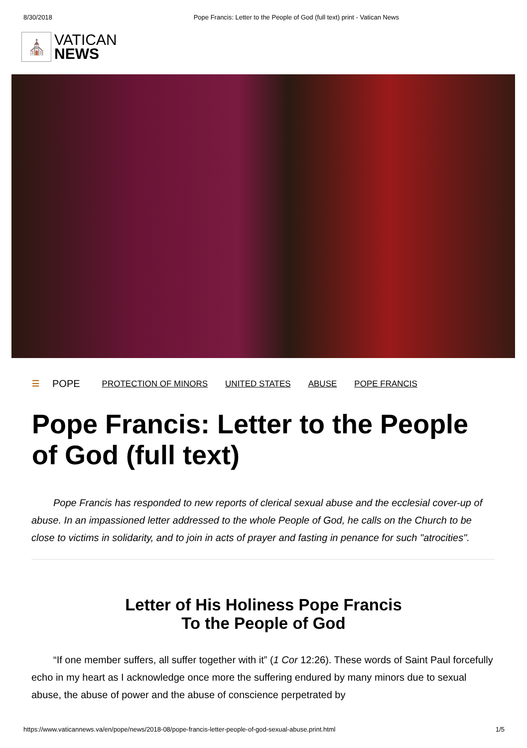8/30/2018 Pope Francis: Letter to the People of God (full text) print - Vatican News
⛪
VATICAN
NEWS
☰ POPE PROTECTION OF MINORS UNITED STATES ABUSE POPE FRANCIS
Pope Francis: Letter to the People of God (full text)
Pope Francis has responded to new reports of clerical sexual abuse and the ecclesial cover-up of abuse. In an impassioned letter addressed to the whole People of God, he calls on the Church to be close to victims in solidarity, and to join in acts of prayer and fasting in penance for such "atrocities".
Letter of His Holiness Pope Francis
To the People of God
“If one member suffers, all suffer together with it” (1 Cor 12:26). These words of Saint Paul forcefully echo in my heart as I acknowledge once more the suffering endured by many minors due to sexual abuse, the abuse of power and the abuse of conscience perpetrated by
https://www.vaticannews.va/en/pope/news/2018-08/pope-francis-letter-people-of-god-sexual-abuse.print.html 1/5